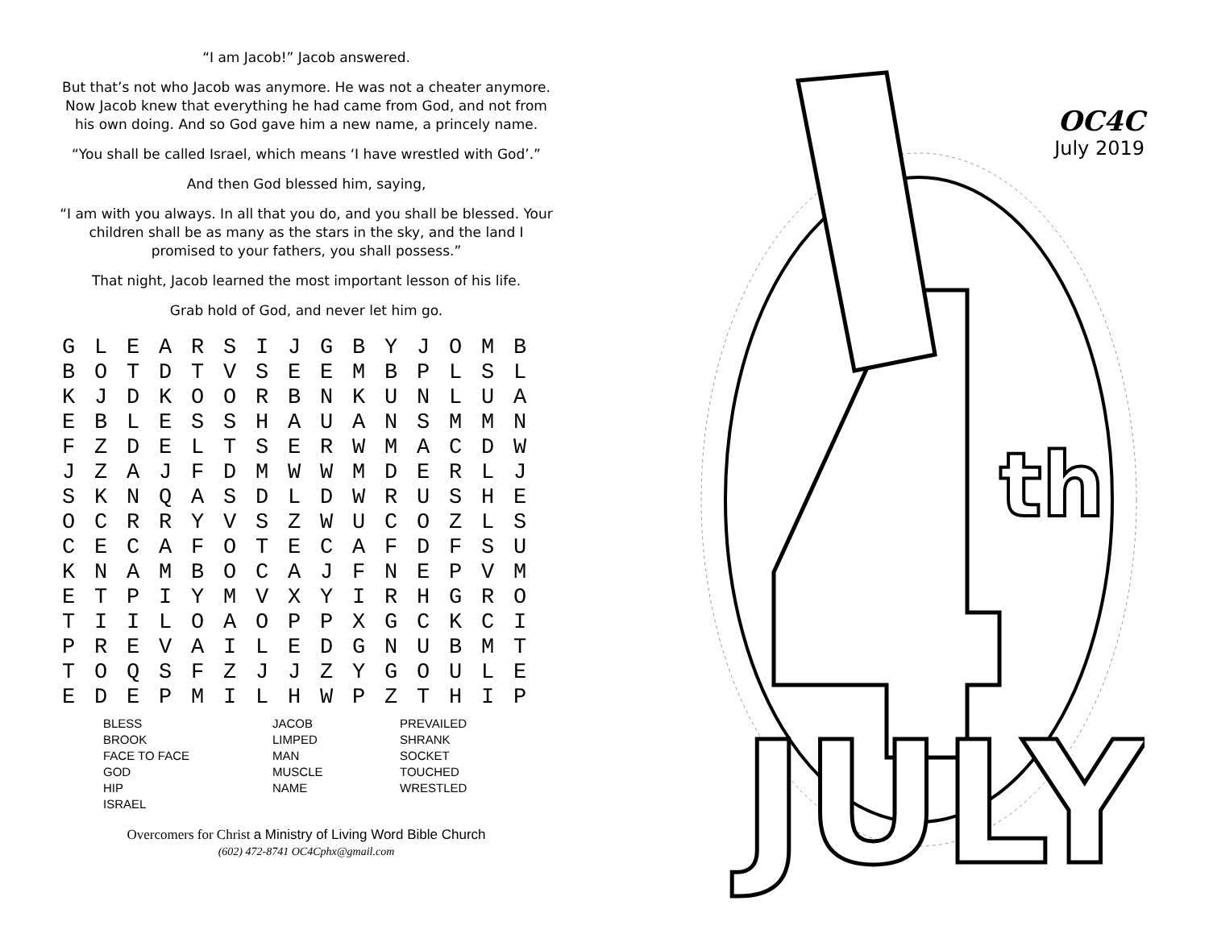“I am Jacob!” Jacob answered.
But that’s not who Jacob was anymore. He was not a cheater anymore. Now Jacob knew that everything he had came from God, and not from his own doing. And so God gave him a new name, a princely name.
“You shall be called Israel, which means ‘I have wrestled with God’.”
And then God blessed him, saying,
“I am with you always. In all that you do, and you shall be blessed. Your children shall be as many as the stars in the sky, and the land I promised to your fathers, you shall possess.”
That night, Jacob learned the most important lesson of his life.
Grab hold of God, and never let him go.
| G | L | E | A | R | S | I | J | G | B | Y | J | O | M | B |
| B | O | T | D | T | V | S | E | E | M | B | P | L | S | L |
| K | J | D | K | O | O | R | B | N | K | U | N | L | U | A |
| E | B | L | E | S | S | H | A | U | A | N | S | M | M | N |
| F | Z | D | E | L | T | S | E | R | W | M | A | C | D | W |
| J | Z | A | J | F | D | M | W | W | M | D | E | R | L | J |
| S | K | N | Q | A | S | D | L | D | W | R | U | S | H | E |
| O | C | R | R | Y | V | S | Z | W | U | C | O | Z | L | S |
| C | E | C | A | F | O | T | E | C | A | F | D | F | S | U |
| K | N | A | M | B | O | C | A | J | F | N | E | P | V | M |
| E | T | P | I | Y | M | V | X | Y | I | R | H | G | R | O |
| T | I | I | L | O | A | O | P | P | X | G | C | K | C | I |
| P | R | E | V | A | I | L | E | D | G | N | U | B | M | T |
| T | O | Q | S | F | Z | J | J | Z | Y | G | O | U | L | E |
| E | D | E | P | M | I | L | H | W | P | Z | T | H | I | P |
BLESS
BROOK
FACE TO FACE
GOD
HIP
ISRAEL
JACOB
LIMPED
MAN
MUSCLE
NAME
PREVAILED
SHRANK
SOCKET
TOUCHED
WRESTLED
Overcomers for Christ a Ministry of Living Word Bible Church
(602) 472-8741 OC4Cphx@gmail.com
th
JULY
OC4C
July 2019